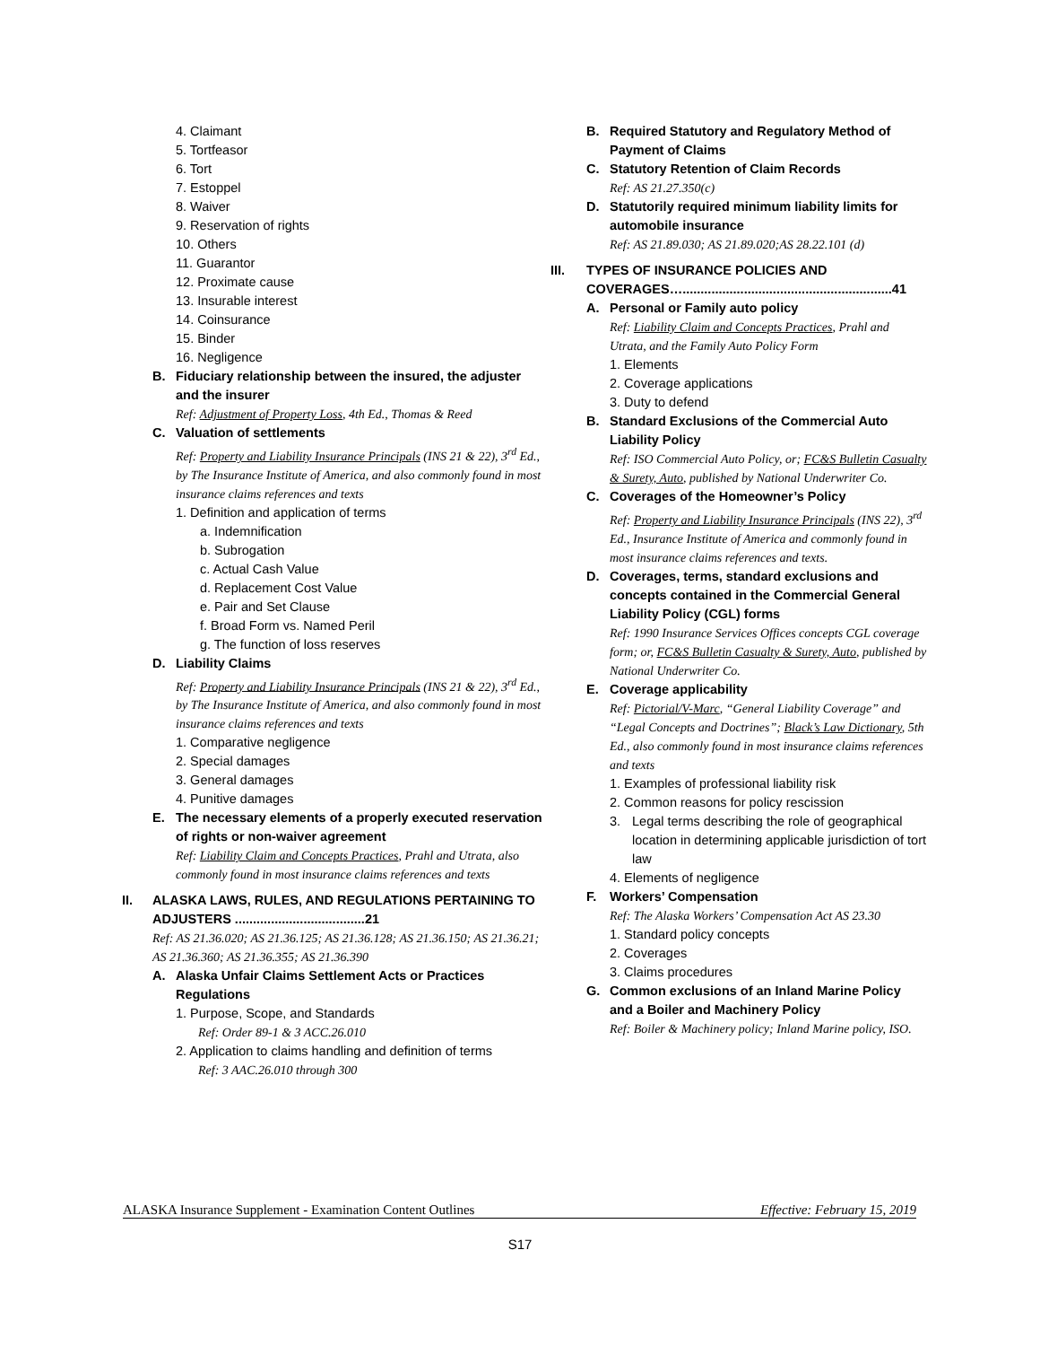4. Claimant
5. Tortfeasor
6. Tort
7. Estoppel
8. Waiver
9. Reservation of rights
10. Others
11. Guarantor
12. Proximate cause
13. Insurable interest
14. Coinsurance
15. Binder
16. Negligence
B. Fiduciary relationship between the insured, the adjuster and the insurer
Ref: Adjustment of Property Loss, 4th Ed., Thomas & Reed
C. Valuation of settlements
Ref: Property and Liability Insurance Principals (INS 21 & 22), 3<sup>rd</sup> Ed., by The Insurance Institute of America, and also commonly found in most insurance claims references and texts
1. Definition and application of terms
a. Indemnification
b. Subrogation
c. Actual Cash Value
d. Replacement Cost Value
e. Pair and Set Clause
f. Broad Form vs. Named Peril
g. The function of loss reserves
D. Liability Claims
Ref: Property and Liability Insurance Principals (INS 21 & 22), 3<sup>rd</sup> Ed., by The Insurance Institute of America, and also commonly found in most insurance claims references and texts
1. Comparative negligence
2. Special damages
3. General damages
4. Punitive damages
E. The necessary elements of a properly executed reservation of rights or non-waiver agreement
Ref: Liability Claim and Concepts Practices, Prahl and Utrata, also commonly found in most insurance claims references and texts
II. ALASKA LAWS, RULES, AND REGULATIONS PERTAINING TO ADJUSTERS ....................................21
Ref: AS 21.36.020; AS 21.36.125; AS 21.36.128; AS 21.36.150; AS 21.36.21; AS 21.36.360; AS 21.36.355; AS 21.36.390
A. Alaska Unfair Claims Settlement Acts or Practices Regulations
1. Purpose, Scope, and Standards
Ref: Order 89-1 & 3 ACC.26.010
2. Application to claims handling and definition of terms
Ref: 3 AAC.26.010 through 300
B. Required Statutory and Regulatory Method of Payment of Claims
C. Statutory Retention of Claim Records
Ref: AS 21.27.350(c)
D. Statutorily required minimum liability limits for automobile insurance
Ref: AS 21.89.030; AS 21.89.020;AS 28.22.101 (d)
III. TYPES OF INSURANCE POLICIES AND COVERAGES…..........................................................41
A. Personal or Family auto policy
Ref: Liability Claim and Concepts Practices, Prahl and Utrata, and the Family Auto Policy Form
1. Elements
2. Coverage applications
3. Duty to defend
B. Standard Exclusions of the Commercial Auto Liability Policy
Ref: ISO Commercial Auto Policy, or; FC&S Bulletin Casualty & Surety, Auto, published by National Underwriter Co.
C. Coverages of the Homeowner’s Policy
Ref: Property and Liability Insurance Principals (INS 22), 3<sup>rd</sup> Ed., Insurance Institute of America and commonly found in most insurance claims references and texts.
D. Coverages, terms, standard exclusions and concepts contained in the Commercial General Liability Policy (CGL) forms
Ref: 1990 Insurance Services Offices concepts CGL coverage form; or, FC&S Bulletin Casualty & Surety, Auto, published by National Underwriter Co.
E. Coverage applicability
Ref: Pictorial/V-Marc, “General Liability Coverage” and “Legal Concepts and Doctrines”; Black’s Law Dictionary, 5th Ed., also commonly found in most insurance claims references and texts
1. Examples of professional liability risk
2. Common reasons for policy rescission
3. Legal terms describing the role of geographical location in determining applicable jurisdiction of tort law
4. Elements of negligence
F. Workers’ Compensation
Ref: The Alaska Workers’ Compensation Act AS 23.30
1. Standard policy concepts
2. Coverages
3. Claims procedures
G. Common exclusions of an Inland Marine Policy and a Boiler and Machinery Policy
Ref: Boiler & Machinery policy; Inland Marine policy, ISO.
ALASKA Insurance Supplement - Examination Content Outlines Effective: February 15, 2019
S17